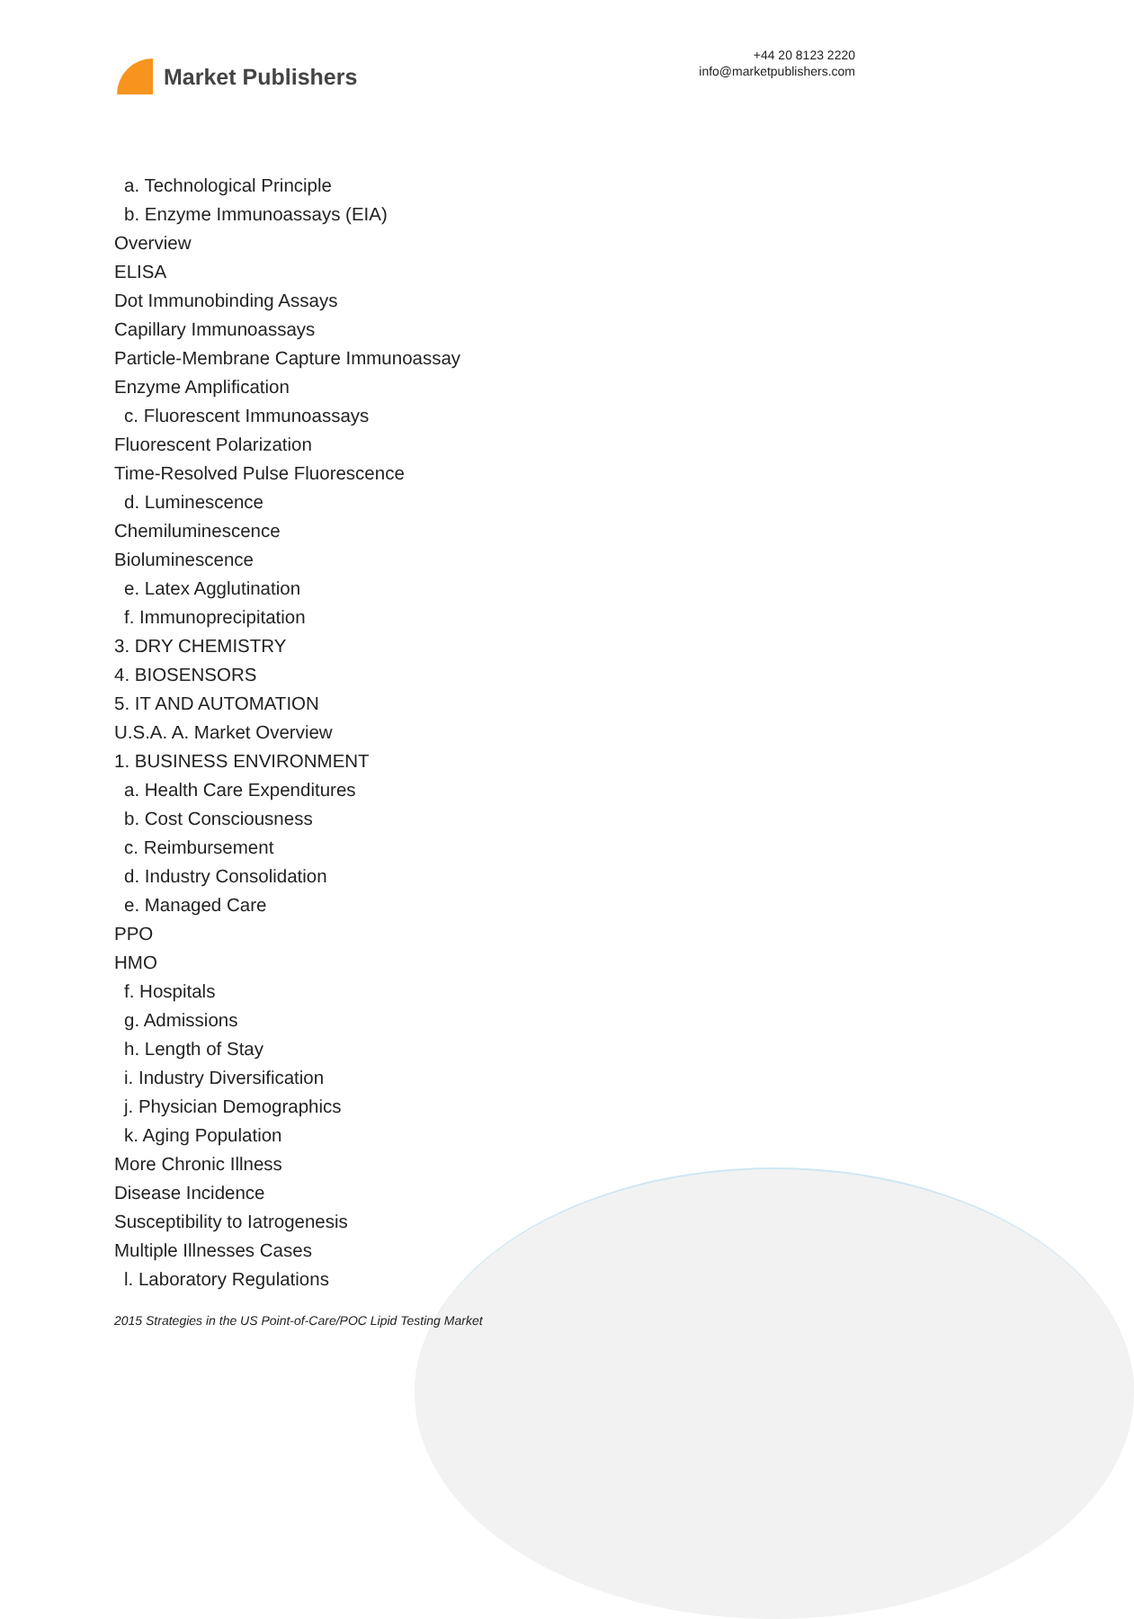Market Publishers
+44 20 8123 2220
info@marketpublishers.com
a. Technological Principle
b. Enzyme Immunoassays (EIA)
Overview
ELISA
Dot Immunobinding Assays
Capillary Immunoassays
Particle-Membrane Capture Immunoassay
Enzyme Amplification
c. Fluorescent Immunoassays
Fluorescent Polarization
Time-Resolved Pulse Fluorescence
d. Luminescence
Chemiluminescence
Bioluminescence
e. Latex Agglutination
f. Immunoprecipitation
3. DRY CHEMISTRY
4. BIOSENSORS
5. IT AND AUTOMATION
U.S.A. A. Market Overview
1. BUSINESS ENVIRONMENT
a. Health Care Expenditures
b. Cost Consciousness
c. Reimbursement
d. Industry Consolidation
e. Managed Care
PPO
HMO
f. Hospitals
g. Admissions
h. Length of Stay
i. Industry Diversification
j. Physician Demographics
k. Aging Population
More Chronic Illness
Disease Incidence
Susceptibility to Iatrogenesis
Multiple Illnesses Cases
l. Laboratory Regulations
2015 Strategies in the US Point-of-Care/POC Lipid Testing Market